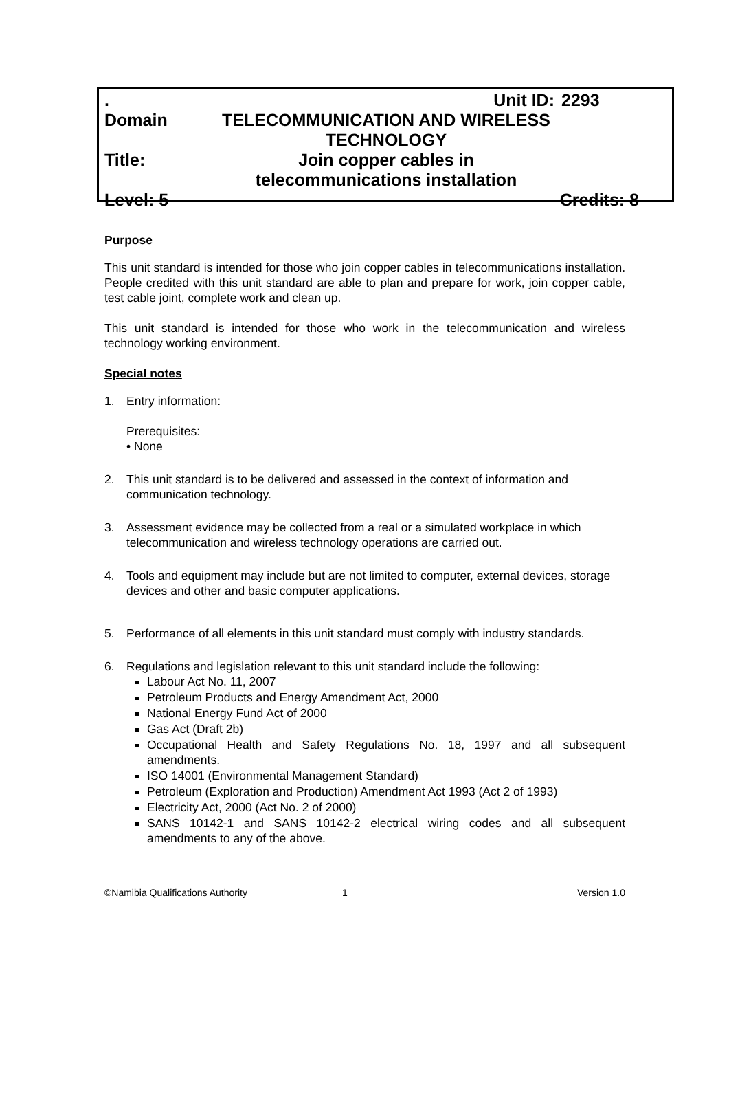. Unit ID: 2293
Domain TELECOMMUNICATION AND WIRELESS TECHNOLOGY
Title: Join copper cables in telecommunications installation
Level: 5 Credits: 8
Purpose
This unit standard is intended for those who join copper cables in telecommunications installation. People credited with this unit standard are able to plan and prepare for work, join copper cable, test cable joint, complete work and clean up.
This unit standard is intended for those who work in the telecommunication and wireless technology working environment.
Special notes
1. Entry information:
Prerequisites:
• None
2. This unit standard is to be delivered and assessed in the context of information and communication technology.
3. Assessment evidence may be collected from a real or a simulated workplace in which telecommunication and wireless technology operations are carried out.
4. Tools and equipment may include but are not limited to computer, external devices, storage devices and other and basic computer applications.
5. Performance of all elements in this unit standard must comply with industry standards.
6. Regulations and legislation relevant to this unit standard include the following:
Labour Act No. 11, 2007
Petroleum Products and Energy Amendment Act, 2000
National Energy Fund Act of 2000
Gas Act (Draft 2b)
Occupational Health and Safety Regulations No. 18, 1997 and all subsequent amendments.
ISO 14001 (Environmental Management Standard)
Petroleum (Exploration and Production) Amendment Act 1993 (Act 2 of 1993)
Electricity Act, 2000 (Act No. 2 of 2000)
SANS 10142-1 and SANS 10142-2 electrical wiring codes and all subsequent amendments to any of the above.
©Namibia Qualifications Authority 1 Version 1.0